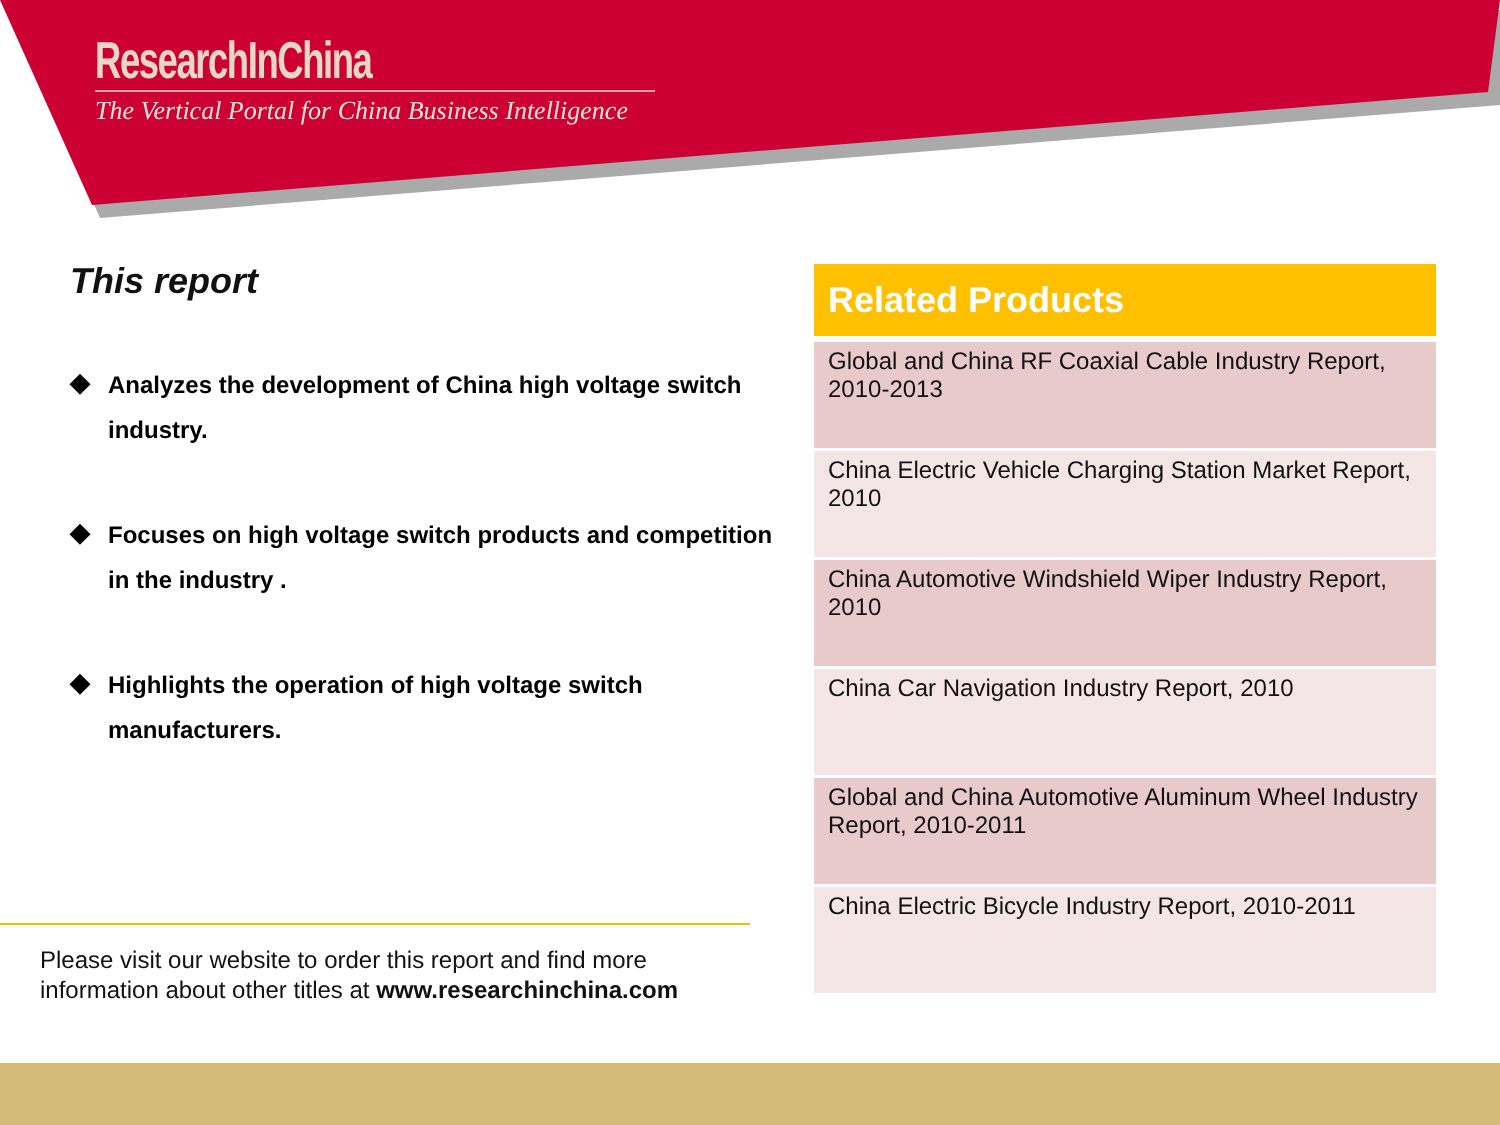ResearchInChina
The Vertical Portal for China Business Intelligence
This report
◆ Analyzes the development of China high voltage switch industry.
◆ Focuses on high voltage switch products and competition in the industry .
◆ Highlights the operation of high voltage switch manufacturers.
Please visit our website to order this report and find more
information about other titles at www.researchinchina.com
| Related Products |
| --- |
| Global and China RF Coaxial Cable Industry Report, 2010-2013 |
| China Electric Vehicle Charging Station Market Report, 2010 |
| China Automotive Windshield Wiper Industry Report, 2010 |
| China Car Navigation Industry Report, 2010 |
| Global and China Automotive Aluminum Wheel Industry Report, 2010-2011 |
| China Electric Bicycle Industry Report, 2010-2011 |